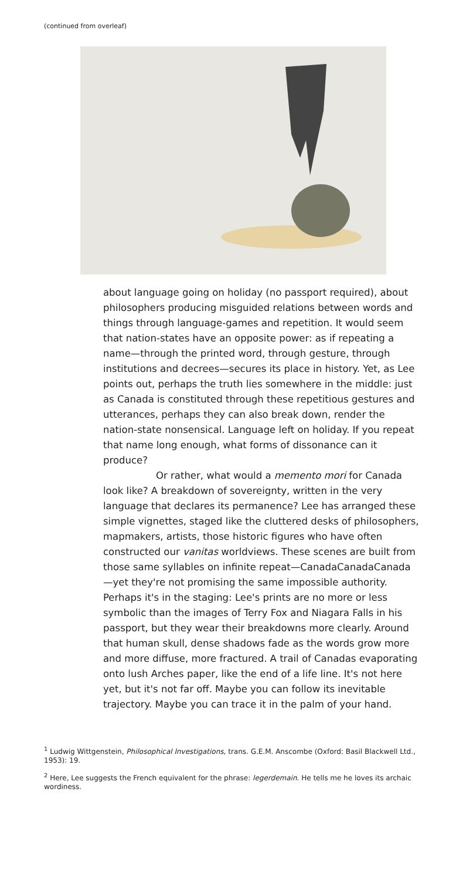(continued from overleaf)
about language going on holiday (no passport required), about philosophers producing misguided relations between words and things through language-games and repetition. It would seem that nation-states have an opposite power: as if repeating a name—through the printed word, through gesture, through institutions and decrees—secures its place in history. Yet, as Lee points out, perhaps the truth lies somewhere in the middle: just as Canada is constituted through these repetitious gestures and utterances, perhaps they can also break down, render the nation-state nonsensical. Language left on holiday. If you repeat that name long enough, what forms of dissonance can it produce?
Or rather, what would a memento mori for Canada look like? A breakdown of sovereignty, written in the very language that declares its permanence? Lee has arranged these simple vignettes, staged like the cluttered desks of philosophers, mapmakers, artists, those historic figures who have often constructed our vanitas worldviews. These scenes are built from those same syllables on infinite repeat—CanadaCanadaCanada—yet they're not promising the same impossible authority. Perhaps it's in the staging: Lee's prints are no more or less symbolic than the images of Terry Fox and Niagara Falls in his passport, but they wear their breakdowns more clearly. Around that human skull, dense shadows fade as the words grow more and more diffuse, more fractured. A trail of Canadas evaporating onto lush Arches paper, like the end of a life line. It's not here yet, but it's not far off. Maybe you can follow its inevitable trajectory. Maybe you can trace it in the palm of your hand.
<sup>1</sup> Ludwig Wittgenstein, Philosophical Investigations, trans. G.E.M. Anscombe (Oxford: Basil Blackwell Ltd., 1953): 19.
<sup>2</sup> Here, Lee suggests the French equivalent for the phrase: legerdemain. He tells me he loves its archaic wordiness.